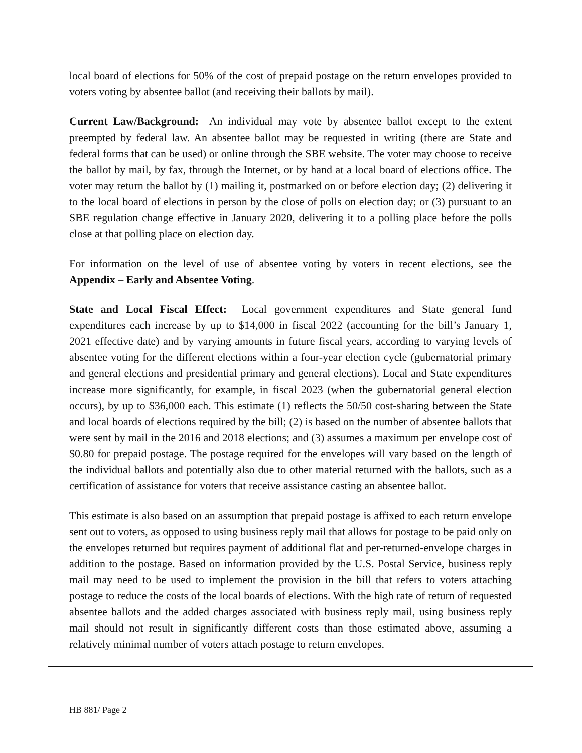local board of elections for 50% of the cost of prepaid postage on the return envelopes provided to voters voting by absentee ballot (and receiving their ballots by mail).
Current Law/Background: An individual may vote by absentee ballot except to the extent preempted by federal law. An absentee ballot may be requested in writing (there are State and federal forms that can be used) or online through the SBE website. The voter may choose to receive the ballot by mail, by fax, through the Internet, or by hand at a local board of elections office. The voter may return the ballot by (1) mailing it, postmarked on or before election day; (2) delivering it to the local board of elections in person by the close of polls on election day; or (3) pursuant to an SBE regulation change effective in January 2020, delivering it to a polling place before the polls close at that polling place on election day.
For information on the level of use of absentee voting by voters in recent elections, see the Appendix – Early and Absentee Voting.
State and Local Fiscal Effect: Local government expenditures and State general fund expenditures each increase by up to $14,000 in fiscal 2022 (accounting for the bill’s January 1, 2021 effective date) and by varying amounts in future fiscal years, according to varying levels of absentee voting for the different elections within a four-year election cycle (gubernatorial primary and general elections and presidential primary and general elections). Local and State expenditures increase more significantly, for example, in fiscal 2023 (when the gubernatorial general election occurs), by up to $36,000 each. This estimate (1) reflects the 50/50 cost-sharing between the State and local boards of elections required by the bill; (2) is based on the number of absentee ballots that were sent by mail in the 2016 and 2018 elections; and (3) assumes a maximum per envelope cost of $0.80 for prepaid postage. The postage required for the envelopes will vary based on the length of the individual ballots and potentially also due to other material returned with the ballots, such as a certification of assistance for voters that receive assistance casting an absentee ballot.
This estimate is also based on an assumption that prepaid postage is affixed to each return envelope sent out to voters, as opposed to using business reply mail that allows for postage to be paid only on the envelopes returned but requires payment of additional flat and per-returned-envelope charges in addition to the postage. Based on information provided by the U.S. Postal Service, business reply mail may need to be used to implement the provision in the bill that refers to voters attaching postage to reduce the costs of the local boards of elections. With the high rate of return of requested absentee ballots and the added charges associated with business reply mail, using business reply mail should not result in significantly different costs than those estimated above, assuming a relatively minimal number of voters attach postage to return envelopes.
HB 881/ Page 2